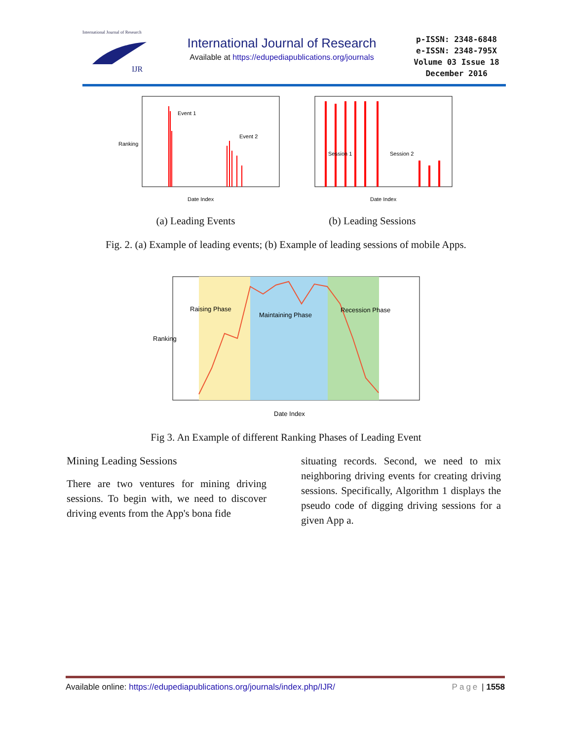International Journal of Research
IJR
International Journal of Research
Available at https://edupediapublications.org/journals
p-ISSN: 2348-6848
e-ISSN: 2348-795X
Volume 03 Issue 18
December 2016
Event 1
Event 2
Date Index
Ranking
Session 1
Session 2
Date Index
(a) Leading Events (b) Leading Sessions
Fig. 2. (a) Example of leading events; (b) Example of leading sessions of mobile Apps.
Raising Phase
Maintaining Phase
Recession Phase
Date Index
Ranking
Fig 3. An Example of different Ranking Phases of Leading Event
Mining Leading Sessions
There are two ventures for mining driving sessions. To begin with, we need to discover driving events from the App's bona fide
situating records. Second, we need to mix neighboring driving events for creating driving sessions. Specifically, Algorithm 1 displays the pseudo code of digging driving sessions for a given App a.
Available online: https://edupediapublications.org/journals/index.php/IJR/ Page | 1558